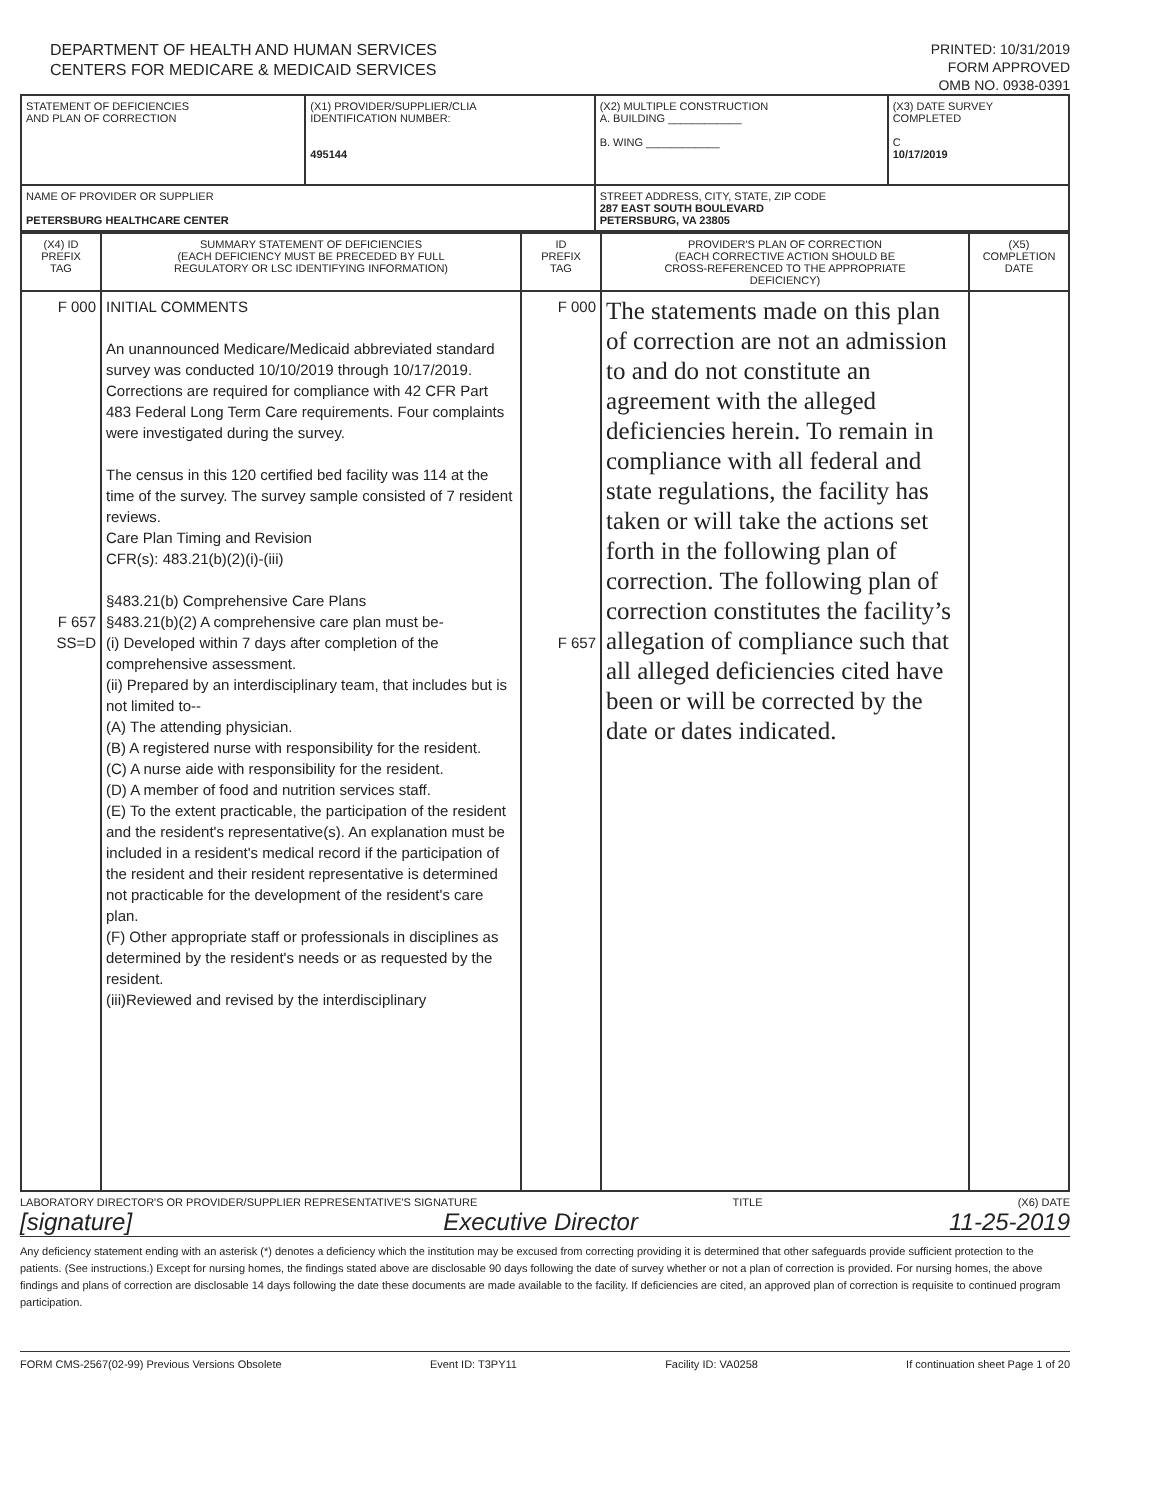DEPARTMENT OF HEALTH AND HUMAN SERVICES
CENTERS FOR MEDICARE & MEDICAID SERVICES
PRINTED: 10/31/2019
FORM APPROVED
OMB NO. 0938-0391
| STATEMENT OF DEFICIENCIES AND PLAN OF CORRECTION | (X1) PROVIDER/SUPPLIER/CLIA IDENTIFICATION NUMBER: 495144 | (X2) MULTIPLE CONSTRUCTION A. BUILDING ____________ B. WING ____________ | (X3) DATE SURVEY COMPLETED C 10/17/2019 |
| NAME OF PROVIDER OR SUPPLIER PETERSBURG HEALTHCARE CENTER | | STREET ADDRESS, CITY, STATE, ZIP CODE 287 EAST SOUTH BOULEVARD PETERSBURG, VA 23805 | |
| (X4) ID PREFIX TAG | SUMMARY STATEMENT OF DEFICIENCIES (EACH DEFICIENCY MUST BE PRECEDED BY FULL REGULATORY OR LSC IDENTIFYING INFORMATION) | ID PREFIX TAG | PROVIDER'S PLAN OF CORRECTION (EACH CORRECTIVE ACTION SHOULD BE CROSS-REFERENCED TO THE APPROPRIATE DEFICIENCY) | (X5) COMPLETION DATE |
| --- | --- | --- | --- | --- |
| F 000 F 657 SS=D | INITIAL COMMENTS An unannounced Medicare/Medicaid abbreviated standard survey was conducted 10/10/2019 through 10/17/2019. Corrections are required for compliance with 42 CFR Part 483 Federal Long Term Care requirements. Four complaints were investigated during the survey. The census in this 120 certified bed facility was 114 at the time of the survey. The survey sample consisted of 7 resident reviews. Care Plan Timing and Revision CFR(s): 483.21(b)(2)(i)-(iii) §483.21(b) Comprehensive Care Plans §483.21(b)(2) A comprehensive care plan must be- (i) Developed within 7 days after completion of the comprehensive assessment. (ii) Prepared by an interdisciplinary team, that includes but is not limited to-- (A) The attending physician. (B) A registered nurse with responsibility for the resident. (C) A nurse aide with responsibility for the resident. (D) A member of food and nutrition services staff. (E) To the extent practicable, the participation of the resident and the resident's representative(s). An explanation must be included in a resident's medical record if the participation of the resident and their resident representative is determined not practicable for the development of the resident's care plan. (F) Other appropriate staff or professionals in disciplines as determined by the resident's needs or as requested by the resident. (iii)Reviewed and revised by the interdisciplinary | F 000 F 657 | The statements made on this plan of correction are not an admission to and do not constitute an agreement with the alleged deficiencies herein. To remain in compliance with all federal and state regulations, the facility has taken or will take the actions set forth in the following plan of correction. The following plan of correction constitutes the facility’s allegation of compliance such that all alleged deficiencies cited have been or will be corrected by the date or dates indicated. | |
LABORATORY DIRECTOR'S OR PROVIDER/SUPPLIER REPRESENTATIVE'S SIGNATURE TITLE (X6) DATE
[signature] Executive Director 11-25-2019
Any deficiency statement ending with an asterisk (*) denotes a deficiency which the institution may be excused from correcting providing it is determined that other safeguards provide sufficient protection to the patients. (See instructions.) Except for nursing homes, the findings stated above are disclosable 90 days following the date of survey whether or not a plan of correction is provided. For nursing homes, the above findings and plans of correction are disclosable 14 days following the date these documents are made available to the facility. If deficiencies are cited, an approved plan of correction is requisite to continued program participation.
FORM CMS-2567(02-99) Previous Versions Obsolete Event ID: T3PY11 Facility ID: VA0258 If continuation sheet Page 1 of 20